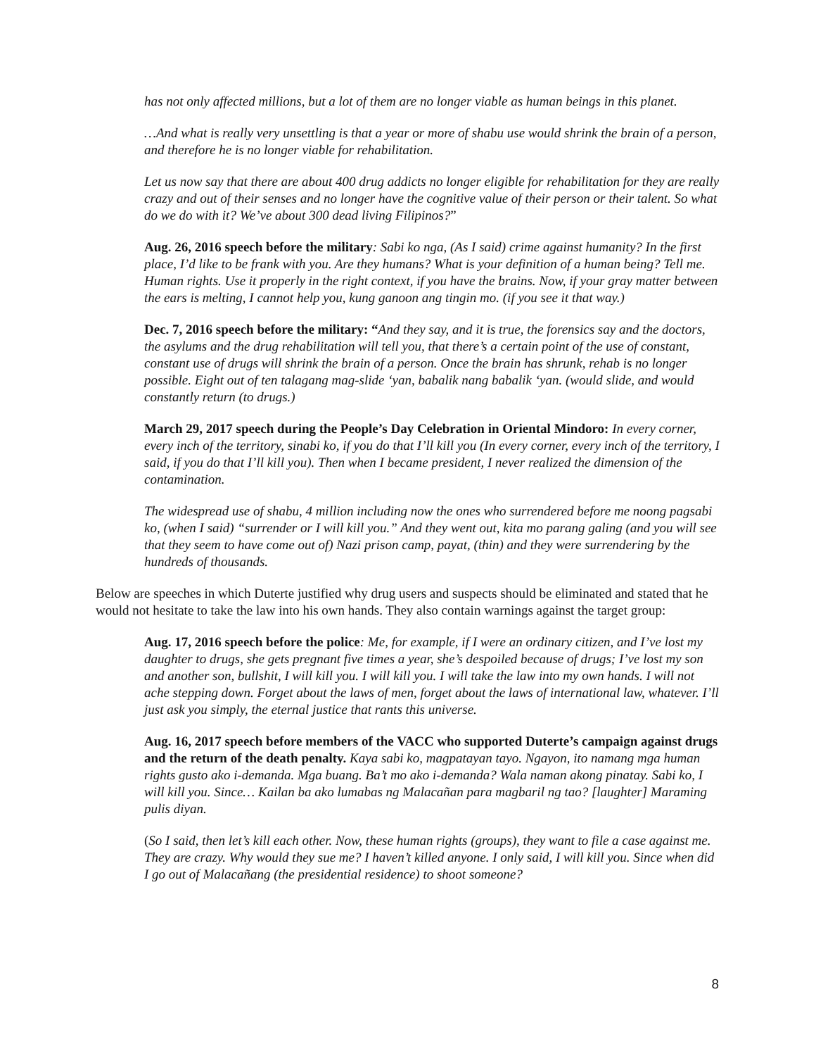has not only affected millions, but a lot of them are no longer viable as human beings in this planet.
…And what is really very unsettling is that a year or more of shabu use would shrink the brain of a person, and therefore he is no longer viable for rehabilitation.
Let us now say that there are about 400 drug addicts no longer eligible for rehabilitation for they are really crazy and out of their senses and no longer have the cognitive value of their person or their talent. So what do we do with it? We’ve about 300 dead living Filipinos?”
Aug. 26, 2016 speech before the military: Sabi ko nga, (As I said) crime against humanity? In the first place, I’d like to be frank with you. Are they humans? What is your definition of a human being? Tell me. Human rights. Use it properly in the right context, if you have the brains. Now, if your gray matter between the ears is melting, I cannot help you, kung ganoon ang tingin mo. (if you see it that way.)
Dec. 7, 2016 speech before the military: “And they say, and it is true, the forensics say and the doctors, the asylums and the drug rehabilitation will tell you, that there’s a certain point of the use of constant, constant use of drugs will shrink the brain of a person. Once the brain has shrunk, rehab is no longer possible. Eight out of ten talagang mag-slide ‘yan, babalik nang babalik ‘yan. (would slide, and would constantly return (to drugs.)
March 29, 2017 speech during the People’s Day Celebration in Oriental Mindoro: In every corner, every inch of the territory, sinabi ko, if you do that I’ll kill you (In every corner, every inch of the territory, I said, if you do that I’ll kill you). Then when I became president, I never realized the dimension of the contamination.
The widespread use of shabu, 4 million including now the ones who surrendered before me noong pagsabi ko, (when I said) “surrender or I will kill you.” And they went out, kita mo parang galing (and you will see that they seem to have come out of) Nazi prison camp, payat, (thin) and they were surrendering by the hundreds of thousands.
Below are speeches in which Duterte justified why drug users and suspects should be eliminated and stated that he would not hesitate to take the law into his own hands. They also contain warnings against the target group:
Aug. 17, 2016 speech before the police: Me, for example, if I were an ordinary citizen, and I’ve lost my daughter to drugs, she gets pregnant five times a year, she’s despoiled because of drugs; I’ve lost my son and another son, bullshit, I will kill you. I will kill you. I will take the law into my own hands. I will not ache stepping down. Forget about the laws of men, forget about the laws of international law, whatever. I’ll just ask you simply, the eternal justice that rants this universe.
Aug. 16, 2017 speech before members of the VACC who supported Duterte’s campaign against drugs and the return of the death penalty. Kaya sabi ko, magpatayan tayo. Ngayon, ito namang mga human rights gusto ako i-demanda. Mga buang. Ba’t mo ako i-demanda? Wala naman akong pinatay. Sabi ko, I will kill you. Since… Kailan ba ako lumabas ng Malacañan para magbaril ng tao? [laughter] Maraming pulis diyan.
(So I said, then let’s kill each other. Now, these human rights (groups), they want to file a case against me. They are crazy. Why would they sue me? I haven’t killed anyone. I only said, I will kill you. Since when did I go out of Malacañang (the presidential residence) to shoot someone?
8